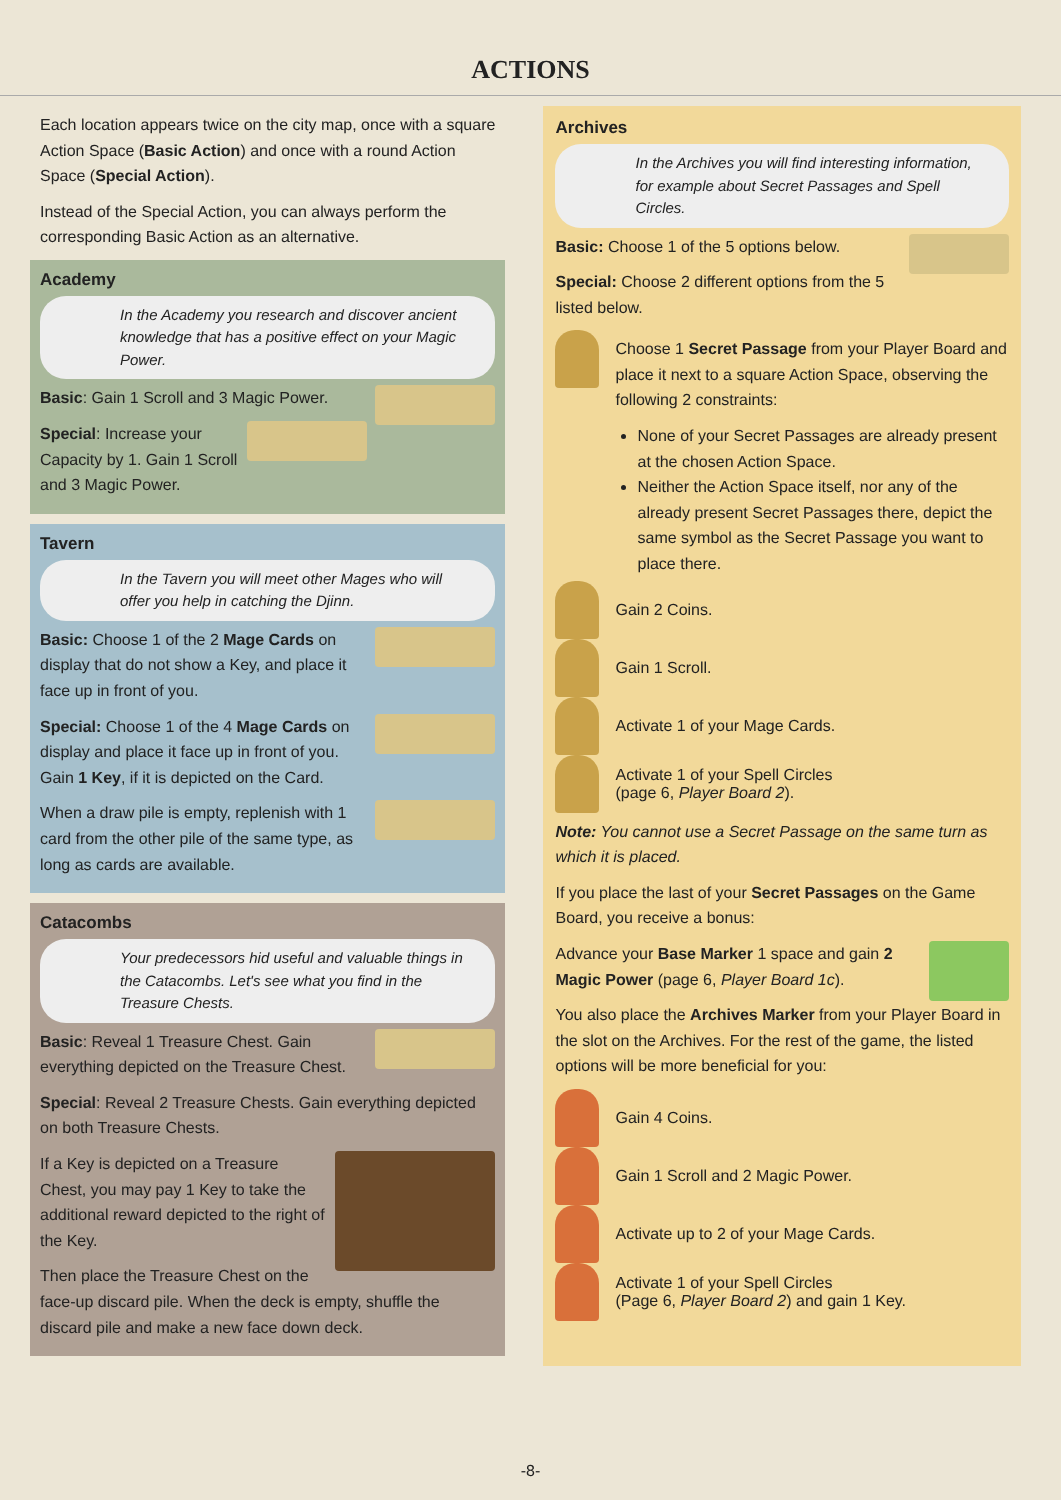ACTIONS
Each location appears twice on the city map, once with a square Action Space (Basic Action) and once with a round Action Space (Special Action).
Instead of the Special Action, you can always perform the corresponding Basic Action as an alternative.
Academy
In the Academy you research and discover ancient knowledge that has a positive effect on your Magic Power.
Basic: Gain 1 Scroll and 3 Magic Power.
Special: Increase your Capacity by 1. Gain 1 Scroll and 3 Magic Power.
Tavern
In the Tavern you will meet other Mages who will offer you help in catching the Djinn.
Basic: Choose 1 of the 2 Mage Cards on display that do not show a Key, and place it face up in front of you.
Special: Choose 1 of the 4 Mage Cards on display and place it face up in front of you. Gain 1 Key, if it is depicted on the Card.
When a draw pile is empty, replenish with 1 card from the other pile of the same type, as long as cards are available.
Catacombs
Your predecessors hid useful and valuable things in the Catacombs. Let's see what you find in the Treasure Chests.
Basic: Reveal 1 Treasure Chest. Gain everything depicted on the Treasure Chest.
Special: Reveal 2 Treasure Chests. Gain everything depicted on both Treasure Chests.
If a Key is depicted on a Treasure Chest, you may pay 1 Key to take the additional reward depicted to the right of the Key.
Then place the Treasure Chest on the face-up discard pile. When the deck is empty, shuffle the discard pile and make a new face down deck.
Archives
In the Archives you will find interesting information, for example about Secret Passages and Spell Circles.
Basic: Choose 1 of the 5 options below.
Special: Choose 2 different options from the 5 listed below.
Choose 1 Secret Passage from your Player Board and place it next to a square Action Space, observing the following 2 constraints:
None of your Secret Passages are already present at the chosen Action Space.
Neither the Action Space itself, nor any of the already present Secret Passages there, depict the same symbol as the Secret Passage you want to place there.
Gain 2 Coins.
Gain 1 Scroll.
Activate 1 of your Mage Cards.
Activate 1 of your Spell Circles
(page 6, Player Board 2).
Note: You cannot use a Secret Passage on the same turn as which it is placed.
If you place the last of your Secret Passages on the Game Board, you receive a bonus:
Advance your Base Marker 1 space and gain 2 Magic Power (page 6, Player Board 1c).
You also place the Archives Marker from your Player Board in the slot on the Archives. For the rest of the game, the listed options will be more beneficial for you:
Gain 4 Coins.
Gain 1 Scroll and 2 Magic Power.
Activate up to 2 of your Mage Cards.
Activate 1 of your Spell Circles
(Page 6, Player Board 2) and gain 1 Key.
-8-